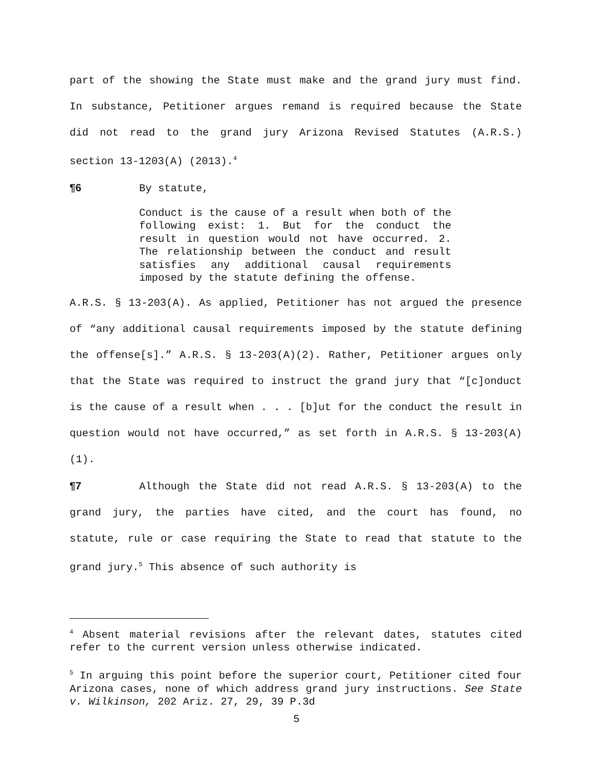part of the showing the State must make and the grand jury must find. In substance, Petitioner argues remand is required because the State did not read to the grand jury Arizona Revised Statutes (A.R.S.) section 13-1203(A) (2013).<sup>4</sup>
¶6 By statute,
Conduct is the cause of a result when both of the following exist: 1. But for the conduct the result in question would not have occurred. 2. The relationship between the conduct and result satisfies any additional causal requirements imposed by the statute defining the offense.
A.R.S. § 13-203(A). As applied, Petitioner has not argued the presence of “any additional causal requirements imposed by the statute defining the offense[s].” A.R.S. § 13-203(A)(2). Rather, Petitioner argues only that the State was required to instruct the grand jury that “[c]onduct is the cause of a result when . . . [b]ut for the conduct the result in question would not have occurred,” as set forth in A.R.S. § 13-203(A)(1).
¶7 Although the State did not read A.R.S. § 13-203(A) to the grand jury, the parties have cited, and the court has found, no statute, rule or case requiring the State to read that statute to the grand jury.<sup>5</sup> This absence of such authority is
<sup>4</sup> Absent material revisions after the relevant dates, statutes cited refer to the current version unless otherwise indicated.
<sup>5</sup> In arguing this point before the superior court, Petitioner cited four Arizona cases, none of which address grand jury instructions. See State v. Wilkinson, 202 Ariz. 27, 29, 39 P.3d
5